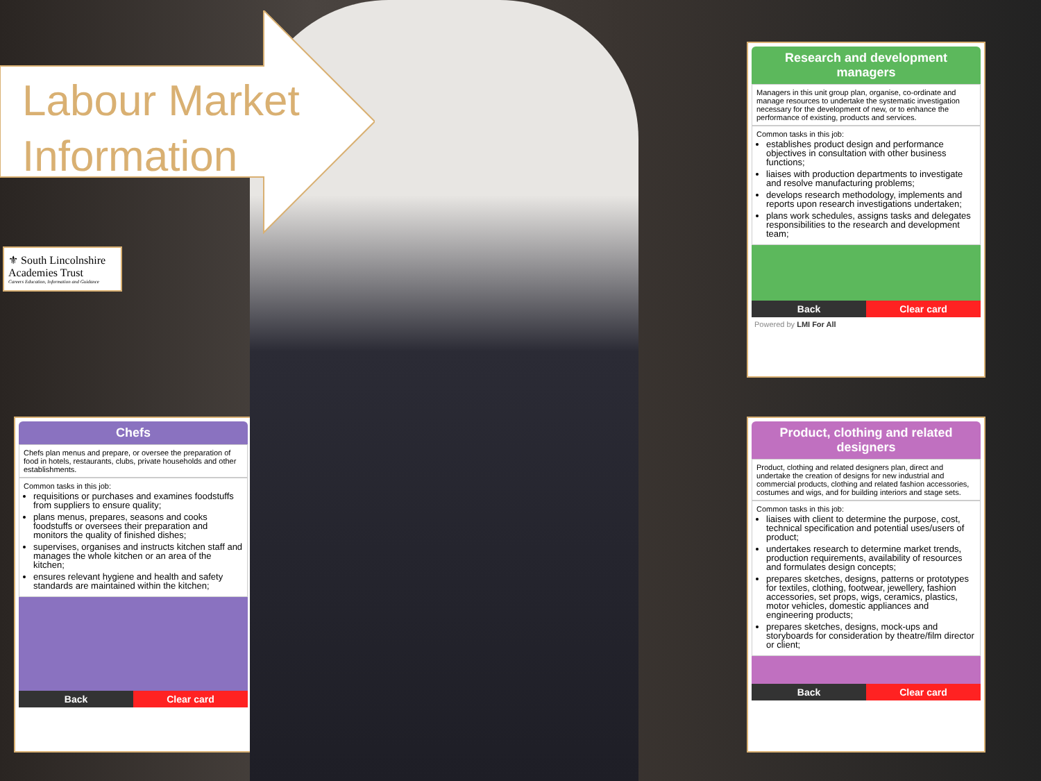Labour Market
Information
⚜ South Lincolnshire
Academies Trust
Careers Education, Information and Guidance
Research and development managers
Managers in this unit group plan, organise, co-ordinate and manage resources to undertake the systematic investigation necessary for the development of new, or to enhance the performance of existing, products and services.
Common tasks in this job:
establishes product design and performance objectives in consultation with other business functions;
liaises with production departments to investigate and resolve manufacturing problems;
develops research methodology, implements and reports upon research investigations undertaken;
plans work schedules, assigns tasks and delegates responsibilities to the research and development team;
Back Clear card
Powered by LMI For All
Chefs
Chefs plan menus and prepare, or oversee the preparation of food in hotels, restaurants, clubs, private households and other establishments.
Common tasks in this job:
requisitions or purchases and examines foodstuffs from suppliers to ensure quality;
plans menus, prepares, seasons and cooks foodstuffs or oversees their preparation and monitors the quality of finished dishes;
supervises, organises and instructs kitchen staff and manages the whole kitchen or an area of the kitchen;
ensures relevant hygiene and health and safety standards are maintained within the kitchen;
Back Clear card
Product, clothing and related designers
Product, clothing and related designers plan, direct and undertake the creation of designs for new industrial and commercial products, clothing and related fashion accessories, costumes and wigs, and for building interiors and stage sets.
Common tasks in this job:
liaises with client to determine the purpose, cost, technical specification and potential uses/users of product;
undertakes research to determine market trends, production requirements, availability of resources and formulates design concepts;
prepares sketches, designs, patterns or prototypes for textiles, clothing, footwear, jewellery, fashion accessories, set props, wigs, ceramics, plastics, motor vehicles, domestic appliances and engineering products;
prepares sketches, designs, mock-ups and storyboards for consideration by theatre/film director or client;
Back Clear card